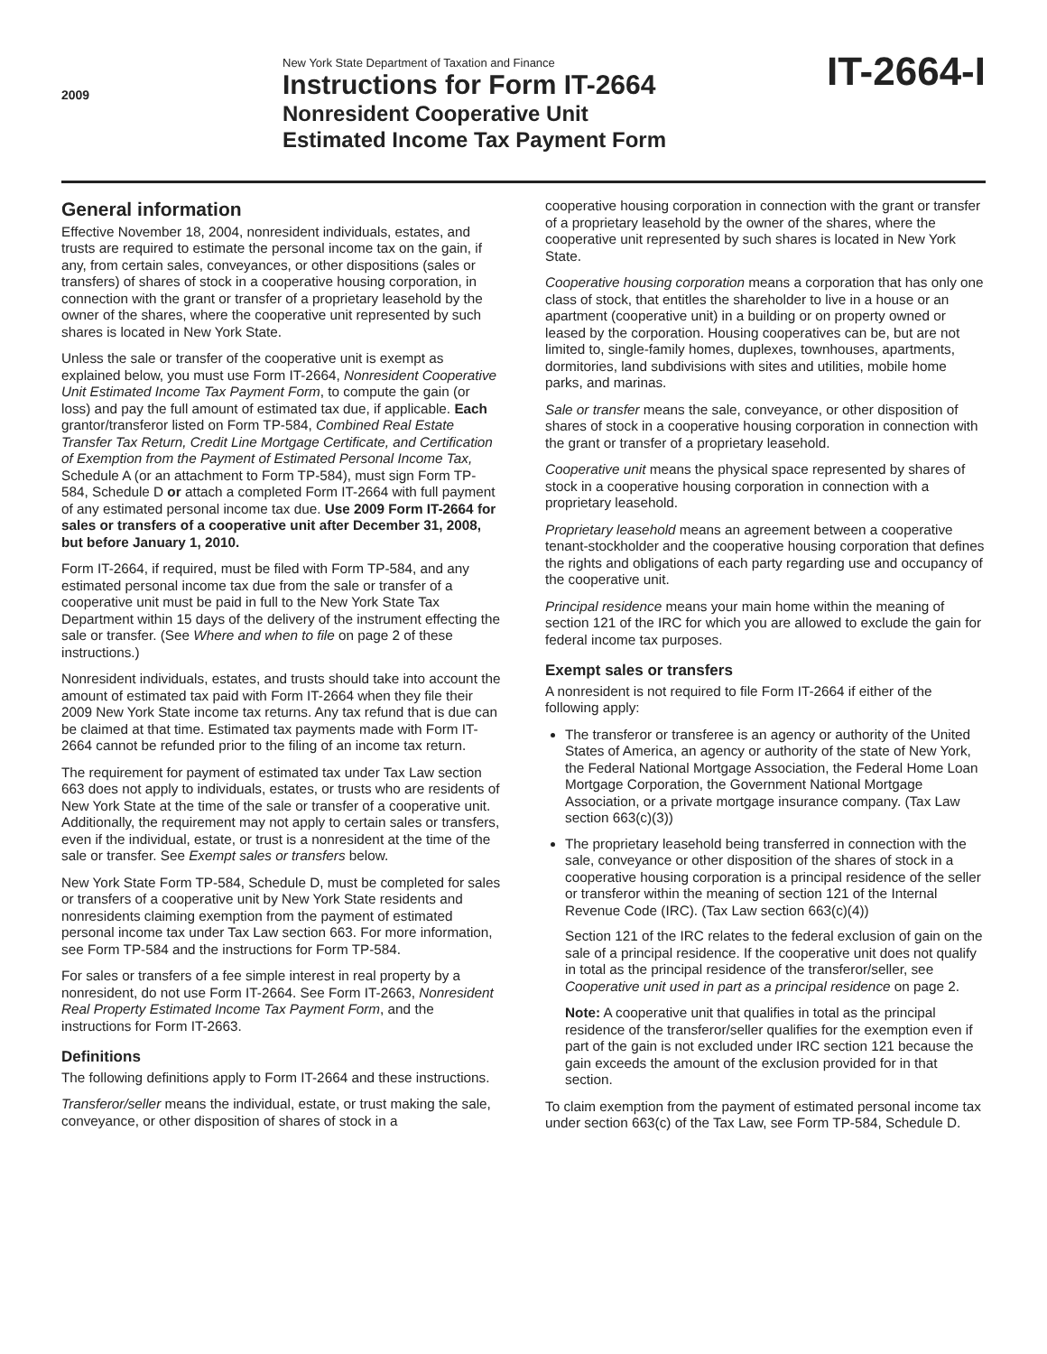2009
New York State Department of Taxation and Finance
Instructions for Form IT-2664
Nonresident Cooperative Unit
Estimated Income Tax Payment Form
IT-2664-I
General information
Effective November 18, 2004, nonresident individuals, estates, and trusts are required to estimate the personal income tax on the gain, if any, from certain sales, conveyances, or other dispositions (sales or transfers) of shares of stock in a cooperative housing corporation, in connection with the grant or transfer of a proprietary leasehold by the owner of the shares, where the cooperative unit represented by such shares is located in New York State.
Unless the sale or transfer of the cooperative unit is exempt as explained below, you must use Form IT-2664, Nonresident Cooperative Unit Estimated Income Tax Payment Form, to compute the gain (or loss) and pay the full amount of estimated tax due, if applicable. Each grantor/transferor listed on Form TP-584, Combined Real Estate Transfer Tax Return, Credit Line Mortgage Certificate, and Certification of Exemption from the Payment of Estimated Personal Income Tax, Schedule A (or an attachment to Form TP-584), must sign Form TP-584, Schedule D or attach a completed Form IT-2664 with full payment of any estimated personal income tax due. Use 2009 Form IT-2664 for sales or transfers of a cooperative unit after December 31, 2008, but before January 1, 2010.
Form IT-2664, if required, must be filed with Form TP-584, and any estimated personal income tax due from the sale or transfer of a cooperative unit must be paid in full to the New York State Tax Department within 15 days of the delivery of the instrument effecting the sale or transfer. (See Where and when to file on page 2 of these instructions.)
Nonresident individuals, estates, and trusts should take into account the amount of estimated tax paid with Form IT-2664 when they file their 2009 New York State income tax returns. Any tax refund that is due can be claimed at that time. Estimated tax payments made with Form IT-2664 cannot be refunded prior to the filing of an income tax return.
The requirement for payment of estimated tax under Tax Law section 663 does not apply to individuals, estates, or trusts who are residents of New York State at the time of the sale or transfer of a cooperative unit. Additionally, the requirement may not apply to certain sales or transfers, even if the individual, estate, or trust is a nonresident at the time of the sale or transfer. See Exempt sales or transfers below.
New York State Form TP-584, Schedule D, must be completed for sales or transfers of a cooperative unit by New York State residents and nonresidents claiming exemption from the payment of estimated personal income tax under Tax Law section 663. For more information, see Form TP-584 and the instructions for Form TP-584.
For sales or transfers of a fee simple interest in real property by a nonresident, do not use Form IT-2664. See Form IT-2663, Nonresident Real Property Estimated Income Tax Payment Form, and the instructions for Form IT-2663.
Definitions
The following definitions apply to Form IT-2664 and these instructions.
Transferor/seller means the individual, estate, or trust making the sale, conveyance, or other disposition of shares of stock in a
cooperative housing corporation in connection with the grant or transfer of a proprietary leasehold by the owner of the shares, where the cooperative unit represented by such shares is located in New York State.
Cooperative housing corporation means a corporation that has only one class of stock, that entitles the shareholder to live in a house or an apartment (cooperative unit) in a building or on property owned or leased by the corporation. Housing cooperatives can be, but are not limited to, single-family homes, duplexes, townhouses, apartments, dormitories, land subdivisions with sites and utilities, mobile home parks, and marinas.
Sale or transfer means the sale, conveyance, or other disposition of shares of stock in a cooperative housing corporation in connection with the grant or transfer of a proprietary leasehold.
Cooperative unit means the physical space represented by shares of stock in a cooperative housing corporation in connection with a proprietary leasehold.
Proprietary leasehold means an agreement between a cooperative tenant-stockholder and the cooperative housing corporation that defines the rights and obligations of each party regarding use and occupancy of the cooperative unit.
Principal residence means your main home within the meaning of section 121 of the IRC for which you are allowed to exclude the gain for federal income tax purposes.
Exempt sales or transfers
A nonresident is not required to file Form IT-2664 if either of the following apply:
The transferor or transferee is an agency or authority of the United States of America, an agency or authority of the state of New York, the Federal National Mortgage Association, the Federal Home Loan Mortgage Corporation, the Government National Mortgage Association, or a private mortgage insurance company. (Tax Law section 663(c)(3))
The proprietary leasehold being transferred in connection with the sale, conveyance or other disposition of the shares of stock in a cooperative housing corporation is a principal residence of the seller or transferor within the meaning of section 121 of the Internal Revenue Code (IRC). (Tax Law section 663(c)(4))
Section 121 of the IRC relates to the federal exclusion of gain on the sale of a principal residence. If the cooperative unit does not qualify in total as the principal residence of the transferor/seller, see Cooperative unit used in part as a principal residence on page 2.
Note: A cooperative unit that qualifies in total as the principal residence of the transferor/seller qualifies for the exemption even if part of the gain is not excluded under IRC section 121 because the gain exceeds the amount of the exclusion provided for in that section.
To claim exemption from the payment of estimated personal income tax under section 663(c) of the Tax Law, see Form TP-584, Schedule D.